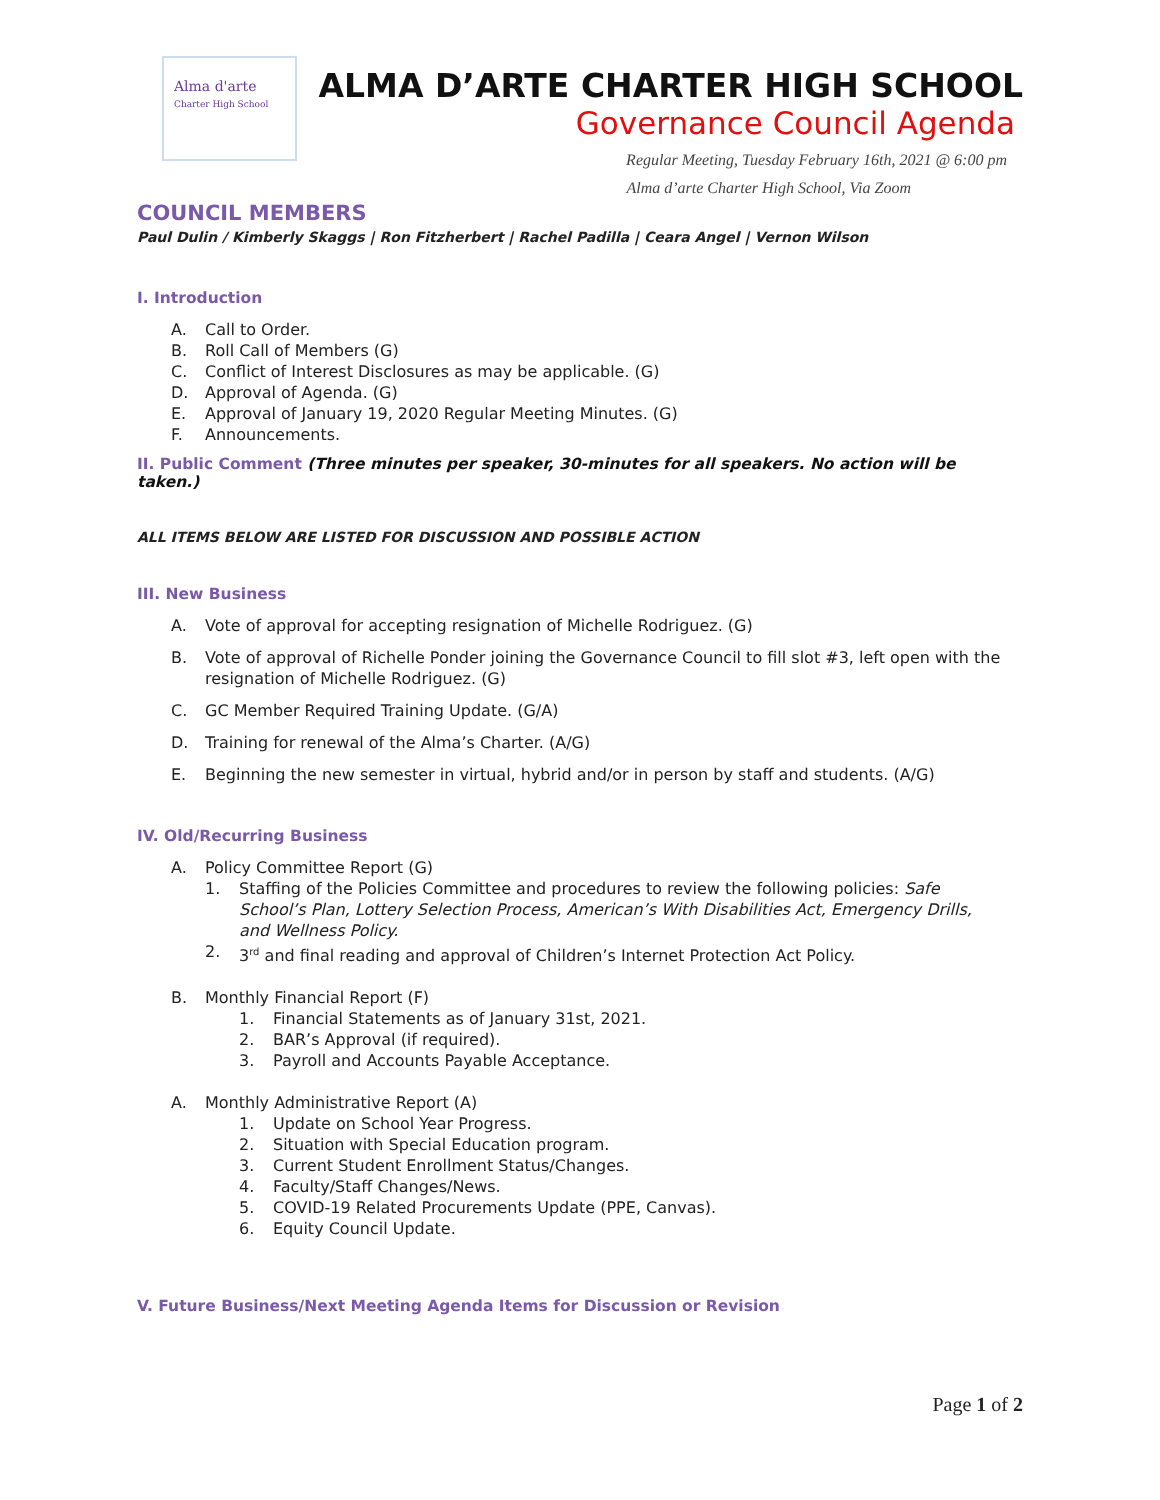Alma d'arte
Charter High School
ALMA D’ARTE CHARTER HIGH SCHOOL
Governance Council Agenda
Regular Meeting, Tuesday February 16th, 2021 @ 6:00 pm
Alma d’arte Charter High School, Via Zoom
COUNCIL MEMBERS
Paul Dulin / Kimberly Skaggs | Ron Fitzherbert | Rachel Padilla | Ceara Angel | Vernon Wilson
I. Introduction
A. Call to Order.
B. Roll Call of Members (G)
C. Conflict of Interest Disclosures as may be applicable. (G)
D. Approval of Agenda. (G)
E. Approval of January 19, 2020 Regular Meeting Minutes. (G)
F. Announcements.
II. Public Comment (Three minutes per speaker, 30-minutes for all speakers. No action will be taken.)
ALL ITEMS BELOW ARE LISTED FOR DISCUSSION AND POSSIBLE ACTION
III. New Business
A. Vote of approval for accepting resignation of Michelle Rodriguez. (G)
B. Vote of approval of Richelle Ponder joining the Governance Council to fill slot #3, left open with the resignation of Michelle Rodriguez. (G)
C. GC Member Required Training Update. (G/A)
D. Training for renewal of the Alma’s Charter. (A/G)
E. Beginning the new semester in virtual, hybrid and/or in person by staff and students. (A/G)
IV. Old/Recurring Business
A. Policy Committee Report (G)
1. Staffing of the Policies Committee and procedures to review the following policies: Safe School’s Plan, Lottery Selection Process, American’s With Disabilities Act, Emergency Drills, and Wellness Policy.
2. 3<sup>rd</sup> and final reading and approval of Children’s Internet Protection Act Policy.
B. Monthly Financial Report (F)
1. Financial Statements as of January 31st, 2021.
2. BAR’s Approval (if required).
3. Payroll and Accounts Payable Acceptance.
A. Monthly Administrative Report (A)
1. Update on School Year Progress.
2. Situation with Special Education program.
3. Current Student Enrollment Status/Changes.
4. Faculty/Staff Changes/News.
5. COVID-19 Related Procurements Update (PPE, Canvas).
6. Equity Council Update.
V. Future Business/Next Meeting Agenda Items for Discussion or Revision
Page 1 of 2